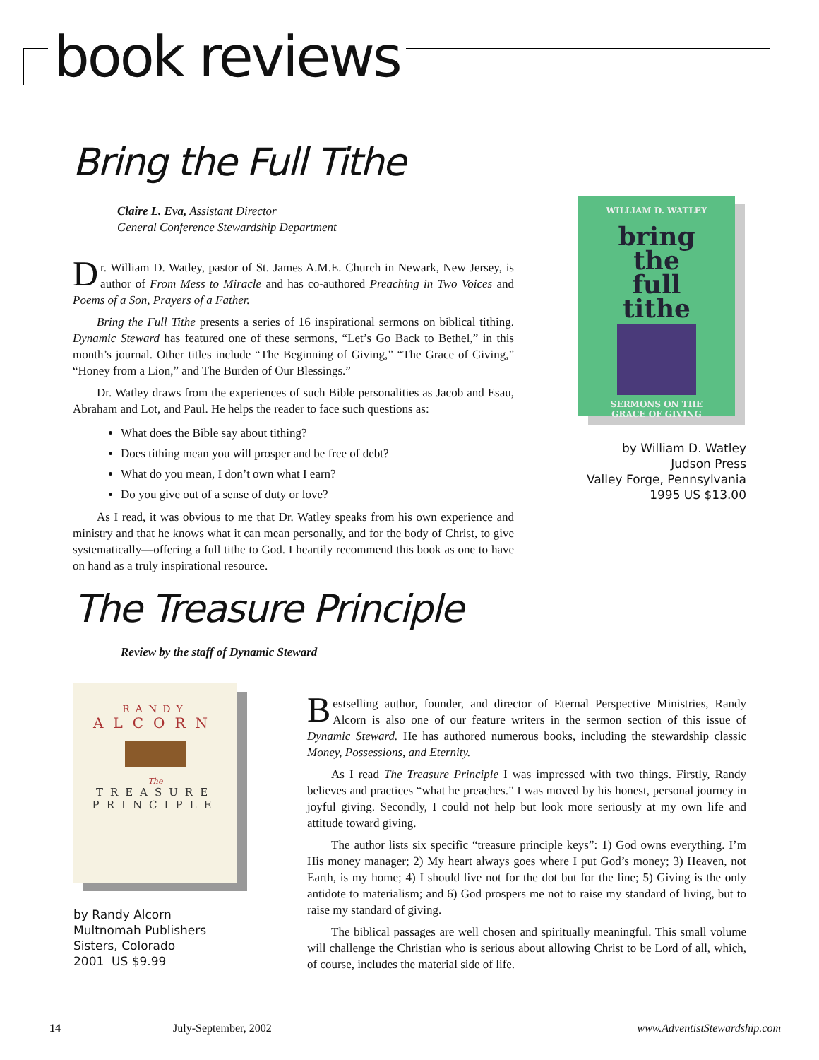book reviews
Bring the Full Tithe
Claire L. Eva, Assistant Director
General Conference Stewardship Department
Dr. William D. Watley, pastor of St. James A.M.E. Church in Newark, New Jersey, is author of From Mess to Miracle and has co-authored Preaching in Two Voices and Poems of a Son, Prayers of a Father.
Bring the Full Tithe presents a series of 16 inspirational sermons on biblical tithing. Dynamic Steward has featured one of these sermons, “Let’s Go Back to Bethel,” in this month’s journal. Other titles include “The Beginning of Giving,” “The Grace of Giving,” “Honey from a Lion,” and The Burden of Our Blessings.”
Dr. Watley draws from the experiences of such Bible personalities as Jacob and Esau, Abraham and Lot, and Paul. He helps the reader to face such questions as:
What does the Bible say about tithing?
Does tithing mean you will prosper and be free of debt?
What do you mean, I don’t own what I earn?
Do you give out of a sense of duty or love?
As I read, it was obvious to me that Dr. Watley speaks from his own experience and ministry and that he knows what it can mean personally, and for the body of Christ, to give systematically—offering a full tithe to God. I heartily recommend this book as one to have on hand as a truly inspirational resource.
WILLIAM D. WATLEY
bring
the
full
tithe
SERMONS ON THE
GRACE OF GIVING
by William D. Watley
Judson Press
Valley Forge, Pennsylvania
1995 US $13.00
The Treasure Principle
Review by the staff of Dynamic Steward
RANDY
ALCORN
The
TREASURE
PRINCIPLE
by Randy Alcorn
Multnomah Publishers
Sisters, Colorado
2001 US $9.99
Bestselling author, founder, and director of Eternal Perspective Ministries, Randy Alcorn is also one of our feature writers in the sermon section of this issue of Dynamic Steward. He has authored numerous books, including the stewardship classic Money, Possessions, and Eternity.
As I read The Treasure Principle I was impressed with two things. Firstly, Randy believes and practices “what he preaches.” I was moved by his honest, personal journey in joyful giving. Secondly, I could not help but look more seriously at my own life and attitude toward giving.
The author lists six specific “treasure principle keys”: 1) God owns everything. I’m His money manager; 2) My heart always goes where I put God’s money; 3) Heaven, not Earth, is my home; 4) I should live not for the dot but for the line; 5) Giving is the only antidote to materialism; and 6) God prospers me not to raise my standard of living, but to raise my standard of giving.
The biblical passages are well chosen and spiritually meaningful. This small volume will challenge the Christian who is serious about allowing Christ to be Lord of all, which, of course, includes the material side of life.
14 July-September, 2002 www.AdventistStewardship.com